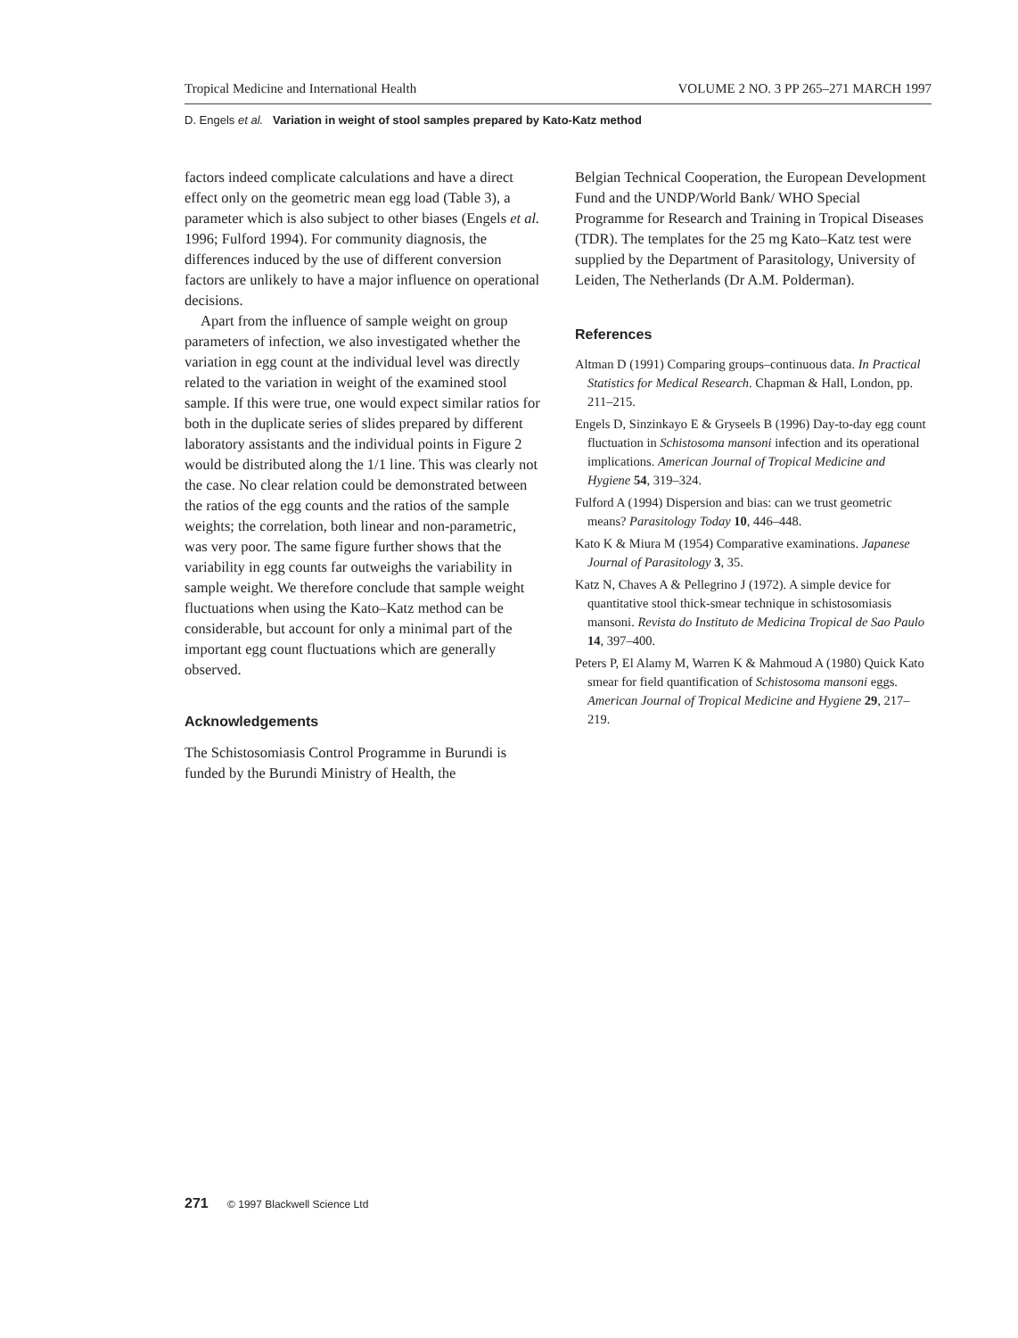Tropical Medicine and International Health VOLUME 2 NO. 3 PP 265–271 MARCH 1997
D. Engels et al. Variation in weight of stool samples prepared by Kato-Katz method
factors indeed complicate calculations and have a direct effect only on the geometric mean egg load (Table 3), a parameter which is also subject to other biases (Engels et al. 1996; Fulford 1994). For community diagnosis, the differences induced by the use of different conversion factors are unlikely to have a major influence on operational decisions.
Apart from the influence of sample weight on group parameters of infection, we also investigated whether the variation in egg count at the individual level was directly related to the variation in weight of the examined stool sample. If this were true, one would expect similar ratios for both in the duplicate series of slides prepared by different laboratory assistants and the individual points in Figure 2 would be distributed along the 1/1 line. This was clearly not the case. No clear relation could be demonstrated between the ratios of the egg counts and the ratios of the sample weights; the correlation, both linear and non-parametric, was very poor. The same figure further shows that the variability in egg counts far outweighs the variability in sample weight. We therefore conclude that sample weight fluctuations when using the Kato–Katz method can be considerable, but account for only a minimal part of the important egg count fluctuations which are generally observed.
Acknowledgements
The Schistosomiasis Control Programme in Burundi is funded by the Burundi Ministry of Health, the
Belgian Technical Cooperation, the European Development Fund and the UNDP/World Bank/ WHO Special Programme for Research and Training in Tropical Diseases (TDR). The templates for the 25 mg Kato–Katz test were supplied by the Department of Parasitology, University of Leiden, The Netherlands (Dr A.M. Polderman).
References
Altman D (1991) Comparing groups–continuous data. In Practical Statistics for Medical Research. Chapman & Hall, London, pp. 211–215.
Engels D, Sinzinkayo E & Gryseels B (1996) Day-to-day egg count fluctuation in Schistosoma mansoni infection and its operational implications. American Journal of Tropical Medicine and Hygiene 54, 319–324.
Fulford A (1994) Dispersion and bias: can we trust geometric means? Parasitology Today 10, 446–448.
Kato K & Miura M (1954) Comparative examinations. Japanese Journal of Parasitology 3, 35.
Katz N, Chaves A & Pellegrino J (1972). A simple device for quantitative stool thick-smear technique in schistosomiasis mansoni. Revista do Instituto de Medicina Tropical de Sao Paulo 14, 397–400.
Peters P, El Alamy M, Warren K & Mahmoud A (1980) Quick Kato smear for field quantification of Schistosoma mansoni eggs. American Journal of Tropical Medicine and Hygiene 29, 217–219.
271 © 1997 Blackwell Science Ltd